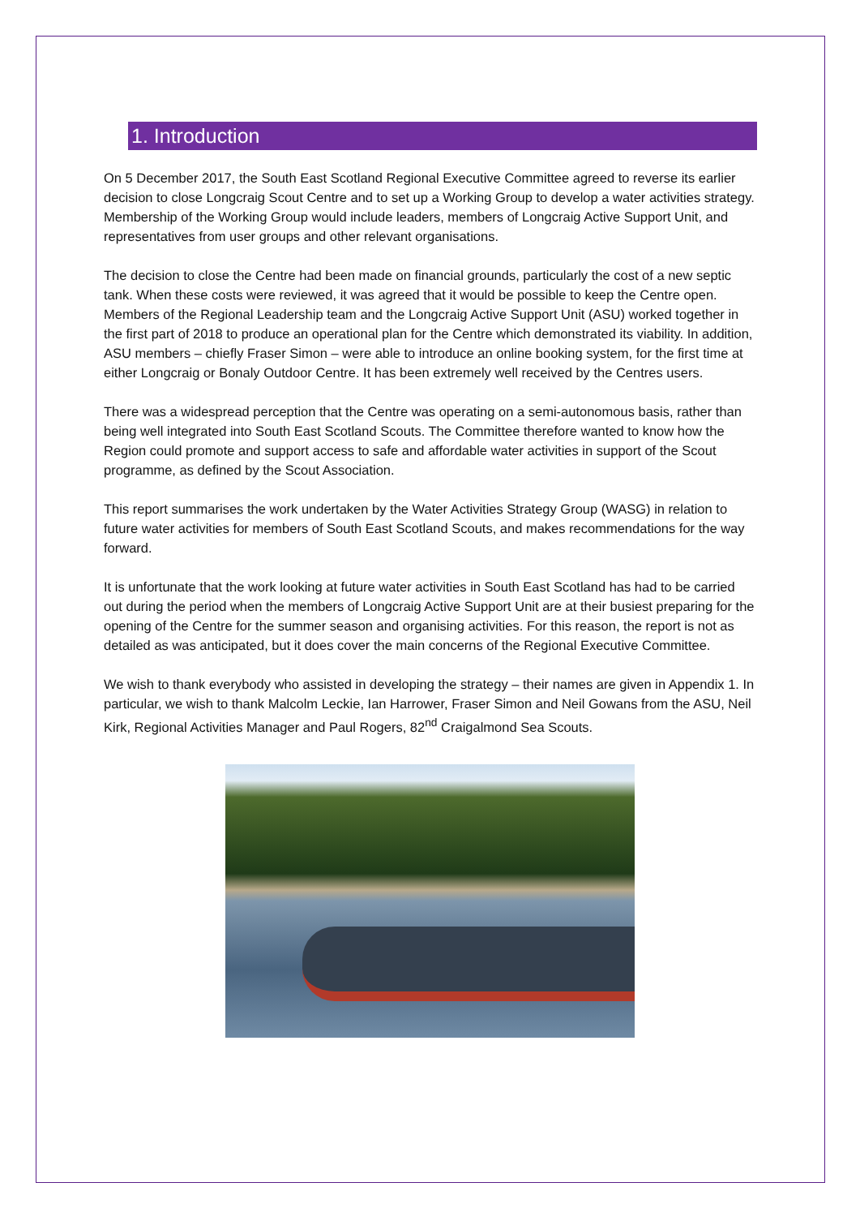1. Introduction
On 5 December 2017, the South East Scotland Regional Executive Committee agreed to reverse its earlier decision to close Longcraig Scout Centre and to set up a Working Group to develop a water activities strategy. Membership of the Working Group would include leaders, members of Longcraig Active Support Unit, and representatives from user groups and other relevant organisations.
The decision to close the Centre had been made on financial grounds, particularly the cost of a new septic tank. When these costs were reviewed, it was agreed that it would be possible to keep the Centre open. Members of the Regional Leadership team and the Longcraig Active Support Unit (ASU) worked together in the first part of 2018 to produce an operational plan for the Centre which demonstrated its viability. In addition, ASU members – chiefly Fraser Simon – were able to introduce an online booking system, for the first time at either Longcraig or Bonaly Outdoor Centre. It has been extremely well received by the Centres users.
There was a widespread perception that the Centre was operating on a semi-autonomous basis, rather than being well integrated into South East Scotland Scouts. The Committee therefore wanted to know how the Region could promote and support access to safe and affordable water activities in support of the Scout programme, as defined by the Scout Association.
This report summarises the work undertaken by the Water Activities Strategy Group (WASG) in relation to future water activities for members of South East Scotland Scouts, and makes recommendations for the way forward.
It is unfortunate that the work looking at future water activities in South East Scotland has had to be carried out during the period when the members of Longcraig Active Support Unit are at their busiest preparing for the opening of the Centre for the summer season and organising activities. For this reason, the report is not as detailed as was anticipated, but it does cover the main concerns of the Regional Executive Committee.
We wish to thank everybody who assisted in developing the strategy – their names are given in Appendix 1. In particular, we wish to thank Malcolm Leckie, Ian Harrower, Fraser Simon and Neil Gowans from the ASU, Neil Kirk, Regional Activities Manager and Paul Rogers, 82<sup>nd</sup> Craigalmond Sea Scouts.